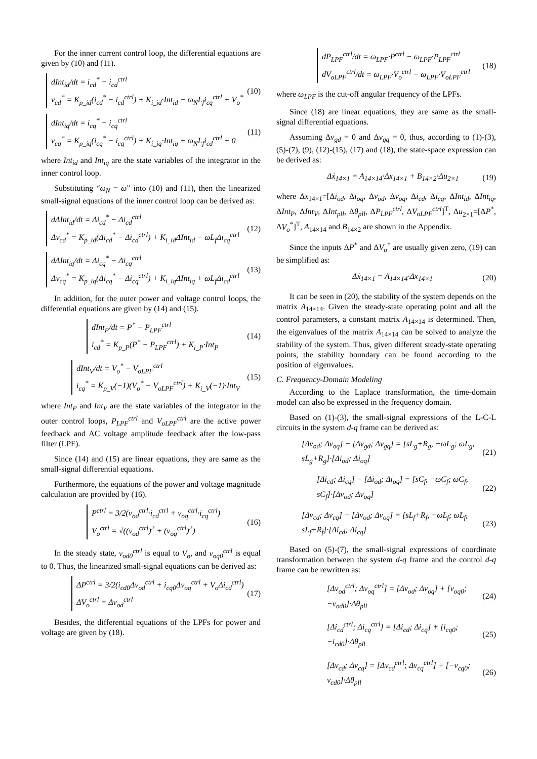For the inner current control loop, the differential equations are given by (10) and (11).
dInt<sub>id</sub>/dt = i<sub>cd</sub><sup>*</sup> − i<sub>cd</sub><sup>ctrl</sup>
v<sub>cd</sub><sup>*</sup> = K<sub>p_id</sub>(i<sub>cd</sub><sup>*</sup> − i<sub>cd</sub><sup>ctrl</sup>) + K<sub>i_id</sub>·Int<sub>id</sub> − ω<sub>N</sub>L<sub>f</sub>i<sub>cq</sub><sup>ctrl</sup> + V<sub>o</sub><sup>*</sup>
(10)
dInt<sub>iq</sub>/dt = i<sub>cq</sub><sup>*</sup> − i<sub>cq</sub><sup>ctrl</sup>
v<sub>cq</sub><sup>*</sup> = K<sub>p_iq</sub>(i<sub>cq</sub><sup>*</sup> − i<sub>cq</sub><sup>ctrl</sup>) + K<sub>i_iq</sub>·Int<sub>iq</sub> + ω<sub>N</sub>L<sub>f</sub>i<sub>cd</sub><sup>ctrl</sup> + 0
(11)
where Int<sub>id</sub> and Int<sub>iq</sub> are the state variables of the integrator in the inner control loop.
Substituting “ω<sub>N</sub> = ω” into (10) and (11), then the linearized small-signal equations of the inner control loop can be derived as:
dΔInt<sub>id</sub>/dt = Δi<sub>cd</sub><sup>*</sup> − Δi<sub>cd</sub><sup>ctrl</sup>
Δv<sub>cd</sub><sup>*</sup> = K<sub>p_id</sub>(Δi<sub>cd</sub><sup>*</sup> − Δi<sub>cd</sub><sup>ctrl</sup>) + K<sub>i_id</sub>ΔInt<sub>id</sub> − ωL<sub>f</sub>Δi<sub>cq</sub><sup>ctrl</sup>
(12)
dΔInt<sub>iq</sub>/dt = Δi<sub>cq</sub><sup>*</sup> − Δi<sub>cq</sub><sup>ctrl</sup>
Δv<sub>cq</sub><sup>*</sup> = K<sub>p_iq</sub>(Δi<sub>cq</sub><sup>*</sup> − Δi<sub>cq</sub><sup>ctrl</sup>) + K<sub>i_iq</sub>ΔInt<sub>iq</sub> + ωL<sub>f</sub>Δi<sub>cd</sub><sup>ctrl</sup>
(13)
In addition, for the outer power and voltage control loops, the differential equations are given by (14) and (15).
dInt<sub>P</sub>/dt = P<sup>*</sup> − P<sub>LPF</sub><sup>ctrl</sup>
i<sub>cd</sub><sup>*</sup> = K<sub>p_P</sub>(P<sup>*</sup> − P<sub>LPF</sub><sup>ctrl</sup>) + K<sub>i_P</sub>·Int<sub>P</sub>
(14)
dInt<sub>V</sub>/dt = V<sub>o</sub><sup>*</sup> − V<sub>oLPF</sub><sup>ctrl</sup>
i<sub>cq</sub><sup>*</sup> = K<sub>p_V</sub>(−1)(V<sub>o</sub><sup>*</sup> − V<sub>oLPF</sub><sup>ctrl</sup>) + K<sub>i_V</sub>(−1)·Int<sub>V</sub>
(15)
where Int<sub>P</sub> and Int<sub>V</sub> are the state variables of the integrator in the outer control loops, P<sub>LPF</sub><sup>ctrl</sup> and V<sub>oLPF</sub><sup>ctrl</sup> are the active power feedback and AC voltage amplitude feedback after the low-pass filter (LPF).
Since (14) and (15) are linear equations, they are same as the small-signal differential equations.
Furthermore, the equations of the power and voltage magnitude calculation are provided by (16).
P<sup>ctrl</sup> = 3/2(v<sub>od</sub><sup>ctrl</sup>·i<sub>cd</sub><sup>ctrl</sup> + v<sub>oq</sub><sup>ctrl</sup>·i<sub>cq</sub><sup>ctrl</sup>)
V<sub>o</sub><sup>ctrl</sup> = √((v<sub>od</sub><sup>ctrl</sup>)<sup>2</sup> + (v<sub>oq</sub><sup>ctrl</sup>)<sup>2</sup>)
(16)
In the steady state, v<sub>od0</sub><sup>ctrl</sup> is equal to V<sub>o</sub>, and v<sub>oq0</sub><sup>ctrl</sup> is equal to 0. Thus, the linearized small-signal equations can be derived as:
ΔP<sup>ctrl</sup> = 3/2(i<sub>cd0</sub>Δv<sub>od</sub><sup>ctrl</sup> + i<sub>cq0</sub>Δv<sub>oq</sub><sup>ctrl</sup> + V<sub>o</sub>Δi<sub>cd</sub><sup>ctrl</sup>)
ΔV<sub>o</sub><sup>ctrl</sup> = Δv<sub>od</sub><sup>ctrl</sup>
(17)
Besides, the differential equations of the LPFs for power and voltage are given by (18).
dP<sub>LPF</sub><sup>ctrl</sup>/dt = ω<sub>LPF</sub>·P<sup>ctrl</sup> − ω<sub>LPF</sub>·P<sub>LPF</sub><sup>ctrl</sup>
dV<sub>oLPF</sub><sup>ctrl</sup>/dt = ω<sub>LPF</sub>·V<sub>o</sub><sup>ctrl</sup> − ω<sub>LPF</sub>·V<sub>oLPF</sub><sup>ctrl</sup>
(18)
where ω<sub>LPF</sub> is the cut-off angular frequency of the LPFs.
Since (18) are linear equations, they are same as the small-signal differential equations.
Assuming Δv<sub>gd</sub> = 0 and Δv<sub>gq</sub> = 0, thus, according to (1)-(3), (5)-(7), (9), (12)-(15), (17) and (18), the state-space expression can be derived as:
Δẋ<sub>14×1</sub> = A<sub>14×14</sub>·Δx<sub>14×1</sub> + B<sub>14×2</sub>·Δu<sub>2×1</sub> (19)
where Δx<sub>14×1</sub>=[Δi<sub>od</sub>, Δi<sub>oq</sub>, Δv<sub>od</sub>, Δv<sub>oq</sub>, Δi<sub>cd</sub>, Δi<sub>cq</sub>, ΔInt<sub>id</sub>, ΔInt<sub>iq</sub>, ΔInt<sub>P</sub>, ΔInt<sub>V</sub>, ΔInt<sub>pll</sub>, Δθ<sub>pll</sub>, ΔP<sub>LPF</sub><sup>ctrl</sup>, ΔV<sub>oLPF</sub><sup>ctrl</sup>]<sup>T</sup>, Δu<sub>2×1</sub>=[ΔP<sup>*</sup>, ΔV<sub>o</sub><sup>*</sup>]<sup>T</sup>, A<sub>14×14</sub> and B<sub>14×2</sub> are shown in the Appendix.
Since the inputs ΔP<sup>*</sup> and ΔV<sub>o</sub><sup>*</sup> are usually given zero, (19) can be simplified as:
Δẋ<sub>14×1</sub> = A<sub>14×14</sub>·Δx<sub>14×1</sub> (20)
It can be seen in (20), the stability of the system depends on the matrix A<sub>14×14</sub>. Given the steady-state operating point and all the control parameters, a constant matrix A<sub>14×14</sub> is determined. Then, the eigenvalues of the matrix A<sub>14×14</sub> can be solved to analyze the stability of the system. Thus, given different steady-state operating points, the stability boundary can be found according to the position of eigenvalues.
C. Frequency-Domain Modeling
According to the Laplace transformation, the time-domain model can also be expressed in the frequency domain.
Based on (1)-(3), the small-signal expressions of the L-C-L circuits in the system d-q frame can be derived as:
[Δv<sub>od</sub>; Δv<sub>oq</sub>] − [Δv<sub>gd</sub>; Δv<sub>gq</sub>] = [sL<sub>g</sub>+R<sub>g</sub>, −ωL<sub>g</sub>; ωL<sub>g</sub>, sL<sub>g</sub>+R<sub>g</sub>]·[Δi<sub>od</sub>; Δi<sub>oq</sub>] (21)
[Δi<sub>cd</sub>; Δi<sub>cq</sub>] − [Δi<sub>od</sub>; Δi<sub>oq</sub>] = [sC<sub>f</sub>, −ωC<sub>f</sub>; ωC<sub>f</sub>, sC<sub>f</sub>]·[Δv<sub>od</sub>; Δv<sub>oq</sub>] (22)
[Δv<sub>cd</sub>; Δv<sub>cq</sub>] − [Δv<sub>od</sub>; Δv<sub>oq</sub>] = [sL<sub>f</sub>+R<sub>f</sub>, −ωL<sub>f</sub>; ωL<sub>f</sub>, sL<sub>f</sub>+R<sub>f</sub>]·[Δi<sub>cd</sub>; Δi<sub>cq</sub>] (23)
Based on (5)-(7), the small-signal expressions of coordinate transformation between the system d-q frame and the control d-q frame can be rewritten as:
[Δv<sub>od</sub><sup>ctrl</sup>; Δv<sub>oq</sub><sup>ctrl</sup>] = [Δv<sub>od</sub>; Δv<sub>oq</sub>] + [v<sub>oq0</sub>; −v<sub>od0</sub>]·Δθ<sub>pll</sub> (24)
[Δi<sub>cd</sub><sup>ctrl</sup>; Δi<sub>cq</sub><sup>ctrl</sup>] = [Δi<sub>cd</sub>; Δi<sub>cq</sub>] + [i<sub>cq0</sub>; −i<sub>cd0</sub>]·Δθ<sub>pll</sub> (25)
[Δv<sub>cd</sub>; Δv<sub>cq</sub>] = [Δv<sub>cd</sub><sup>ctrl</sup>; Δv<sub>cq</sub><sup>ctrl</sup>] + [−v<sub>cq0</sub>; v<sub>cd0</sub>]·Δθ<sub>pll</sub> (26)